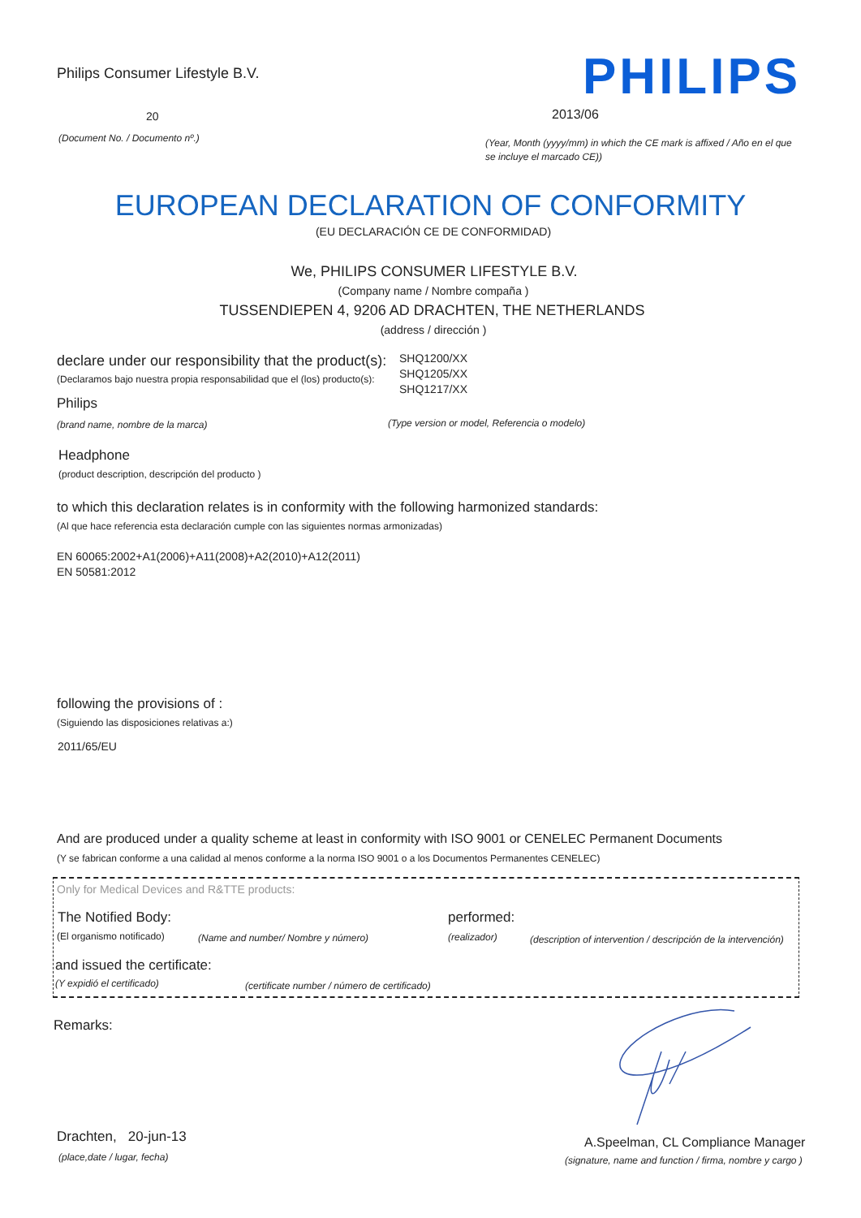Philips Consumer Lifestyle B.V. PHILIPS
20 2013/06
(Document No. / Documento nº.)
(Year, Month (yyyy/mm) in which the CE mark is affixed / Año en el que
se incluye el marcado CE))
EUROPEAN DECLARATION OF CONFORMITY
(EU DECLARACIÓN CE DE CONFORMIDAD)
We, PHILIPS CONSUMER LIFESTYLE B.V.
(Company name / Nombre compaña )
TUSSENDIEPEN 4, 9206 AD DRACHTEN, THE NETHERLANDS
(address / dirección )
declare under our responsibility that the product(s):
(Declaramos bajo nuestra propia responsabilidad que el (los) producto(s):
SHQ1200/XX
SHQ1205/XX
SHQ1217/XX
Philips
(brand name, nombre de la marca) (Type version or model, Referencia o modelo)
Headphone
(product description, descripción del producto )
to which this declaration relates is in conformity with the following harmonized standards:
(Al que hace referencia esta declaración cumple con las siguientes normas armonizadas)
EN 60065:2002+A1(2006)+A11(2008)+A2(2010)+A12(2011)
EN 50581:2012
following the provisions of :
(Siguiendo las disposiciones relativas a:)
2011/65/EU
And are produced under a quality scheme at least in conformity with ISO 9001 or CENELEC Permanent Documents
(Y se fabrican conforme a una calidad al menos conforme a la norma ISO 9001 o a los Documentos Permanentes CENELEC)
Only for Medical Devices and R&TTE products:
The Notified Body: performed:
(El organismo notificado) (Name and number/ Nombre y número) (realizador) (description of intervention / descripción de la intervención)
and issued the certificate:
(Y expidió el certificado) (certificate number / número de certificado)
Remarks:
Drachten, 20-jun-13
(place,date / lugar, fecha)
A.Speelman, CL Compliance Manager
(signature, name and function / firma, nombre y cargo )